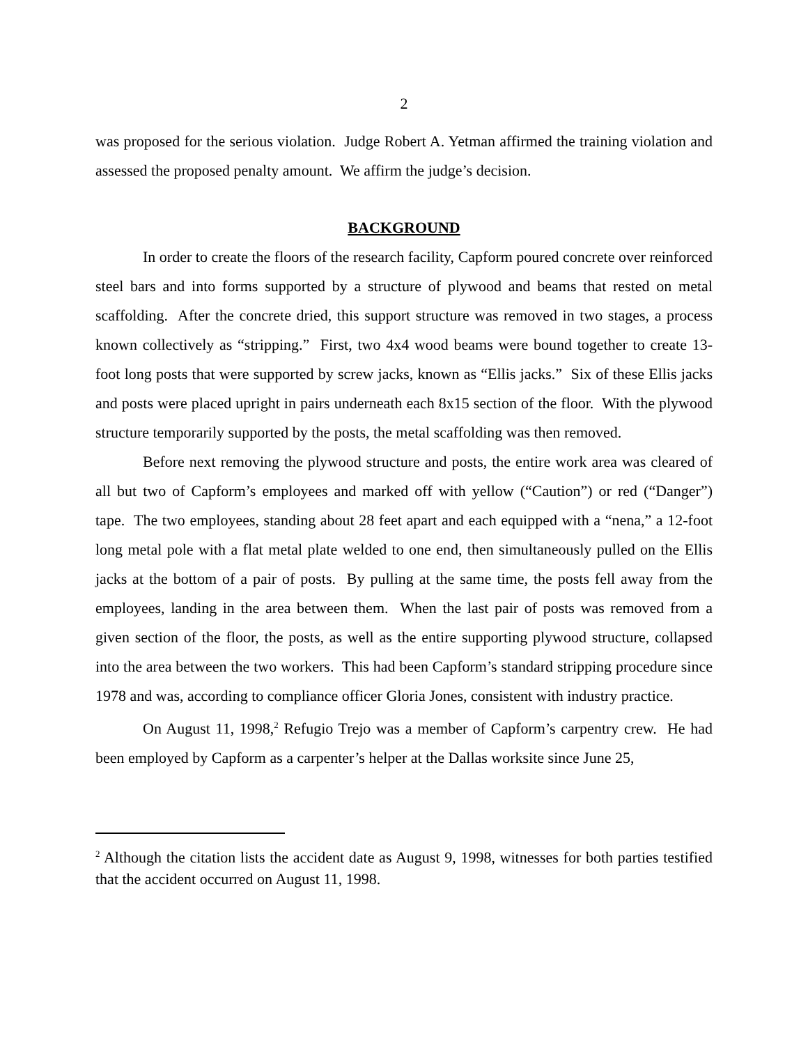2
was proposed for the serious violation. Judge Robert A. Yetman affirmed the training violation and assessed the proposed penalty amount. We affirm the judge’s decision.
BACKGROUND
In order to create the floors of the research facility, Capform poured concrete over reinforced steel bars and into forms supported by a structure of plywood and beams that rested on metal scaffolding. After the concrete dried, this support structure was removed in two stages, a process known collectively as “stripping.” First, two 4x4 wood beams were bound together to create 13-foot long posts that were supported by screw jacks, known as “Ellis jacks.” Six of these Ellis jacks and posts were placed upright in pairs underneath each 8x15 section of the floor. With the plywood structure temporarily supported by the posts, the metal scaffolding was then removed.
Before next removing the plywood structure and posts, the entire work area was cleared of all but two of Capform’s employees and marked off with yellow (“Caution”) or red (“Danger”) tape. The two employees, standing about 28 feet apart and each equipped with a “nena,” a 12-foot long metal pole with a flat metal plate welded to one end, then simultaneously pulled on the Ellis jacks at the bottom of a pair of posts. By pulling at the same time, the posts fell away from the employees, landing in the area between them. When the last pair of posts was removed from a given section of the floor, the posts, as well as the entire supporting plywood structure, collapsed into the area between the two workers. This had been Capform’s standard stripping procedure since 1978 and was, according to compliance officer Gloria Jones, consistent with industry practice.
On August 11, 1998,<sup>2</sup> Refugio Trejo was a member of Capform’s carpentry crew. He had been employed by Capform as a carpenter’s helper at the Dallas worksite since June 25,
<sup>2</sup> Although the citation lists the accident date as August 9, 1998, witnesses for both parties testified that the accident occurred on August 11, 1998.